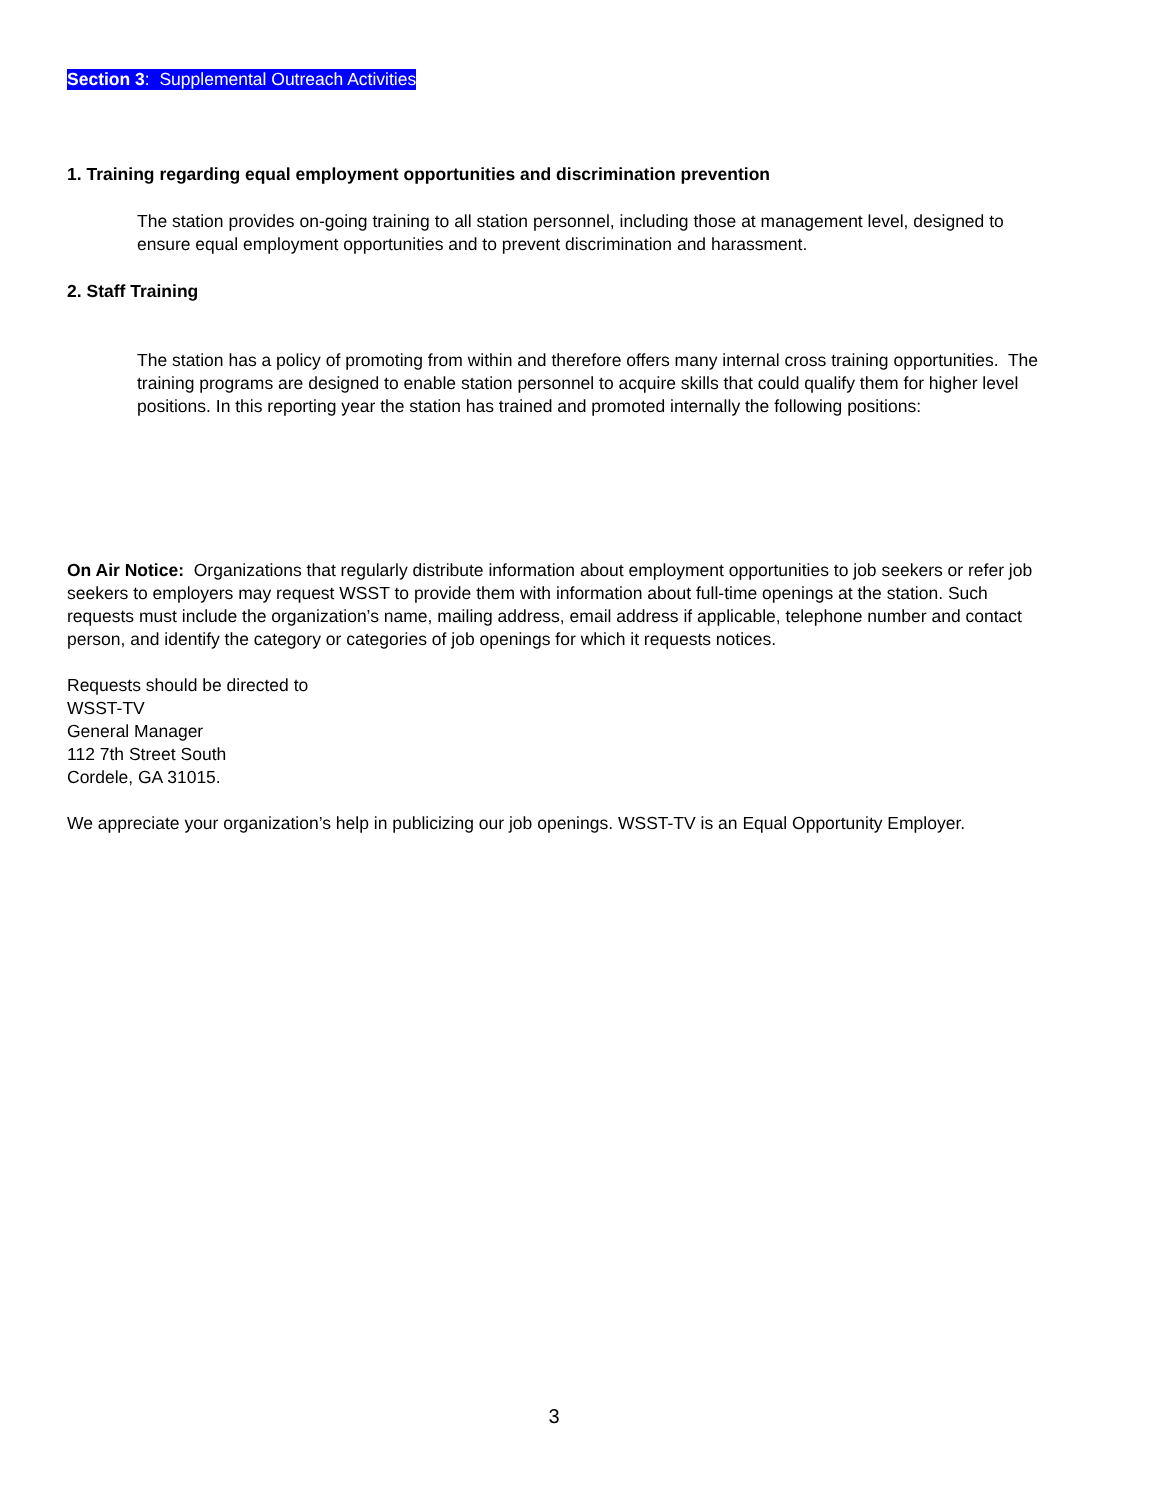Section 3: Supplemental Outreach Activities
1. Training regarding equal employment opportunities and discrimination prevention
The station provides on-going training to all station personnel, including those at management level, designed to ensure equal employment opportunities and to prevent discrimination and harassment.
2. Staff Training
The station has a policy of promoting from within and therefore offers many internal cross training opportunities. The training programs are designed to enable station personnel to acquire skills that could qualify them for higher level positions. In this reporting year the station has trained and promoted internally the following positions:
On Air Notice: Organizations that regularly distribute information about employment opportunities to job seekers or refer job seekers to employers may request WSST to provide them with information about full-time openings at the station. Such requests must include the organization’s name, mailing address, email address if applicable, telephone number and contact person, and identify the category or categories of job openings for which it requests notices.
Requests should be directed to
WSST-TV
General Manager
112 7th Street South
Cordele, GA 31015.
We appreciate your organization’s help in publicizing our job openings. WSST-TV is an Equal Opportunity Employer.
3